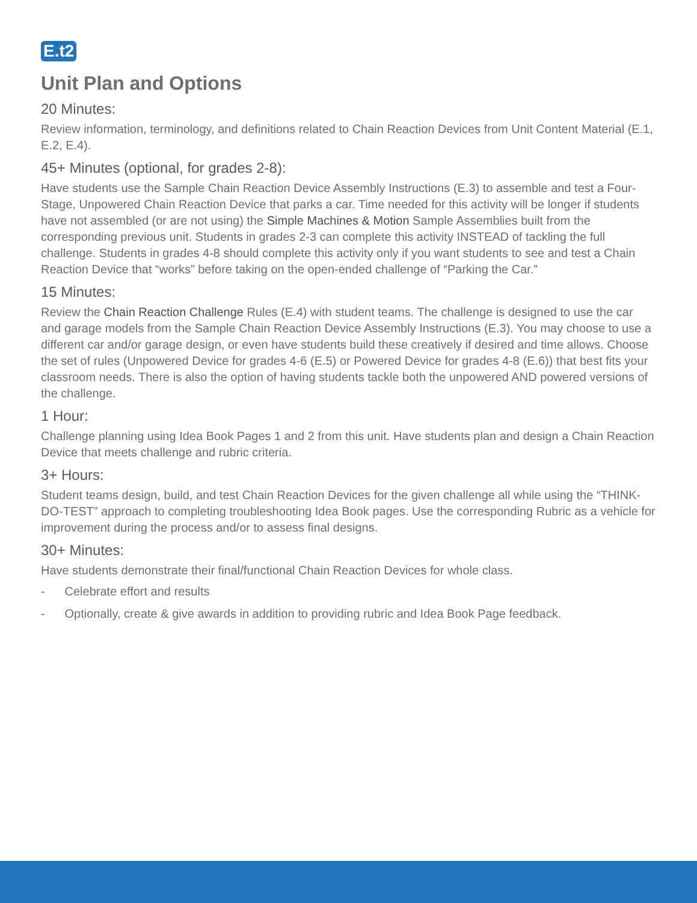E.t2
Unit Plan and Options
20 Minutes:
Review information, terminology, and definitions related to Chain Reaction Devices from Unit Content Material (E.1, E.2, E.4).
45+ Minutes (optional, for grades 2-8):
Have students use the Sample Chain Reaction Device Assembly Instructions (E.3) to assemble and test a Four-Stage, Unpowered Chain Reaction Device that parks a car. Time needed for this activity will be longer if students have not assembled (or are not using) the Simple Machines & Motion Sample Assemblies built from the corresponding previous unit. Students in grades 2-3 can complete this activity INSTEAD of tackling the full challenge. Students in grades 4-8 should complete this activity only if you want students to see and test a Chain Reaction Device that “works” before taking on the open-ended challenge of “Parking the Car.”
15 Minutes:
Review the Chain Reaction Challenge Rules (E.4) with student teams. The challenge is designed to use the car and garage models from the Sample Chain Reaction Device Assembly Instructions (E.3). You may choose to use a different car and/or garage design, or even have students build these creatively if desired and time allows. Choose the set of rules (Unpowered Device for grades 4-6 (E.5) or Powered Device for grades 4-8 (E.6)) that best fits your classroom needs. There is also the option of having students tackle both the unpowered AND powered versions of the challenge.
1 Hour:
Challenge planning using Idea Book Pages 1 and 2 from this unit. Have students plan and design a Chain Reaction Device that meets challenge and rubric criteria.
3+ Hours:
Student teams design, build, and test Chain Reaction Devices for the given challenge all while using the “THINK-DO-TEST” approach to completing troubleshooting Idea Book pages. Use the corresponding Rubric as a vehicle for improvement during the process and/or to assess final designs.
30+ Minutes:
Have students demonstrate their final/functional Chain Reaction Devices for whole class.
- Celebrate effort and results
- Optionally, create & give awards in addition to providing rubric and Idea Book Page feedback.